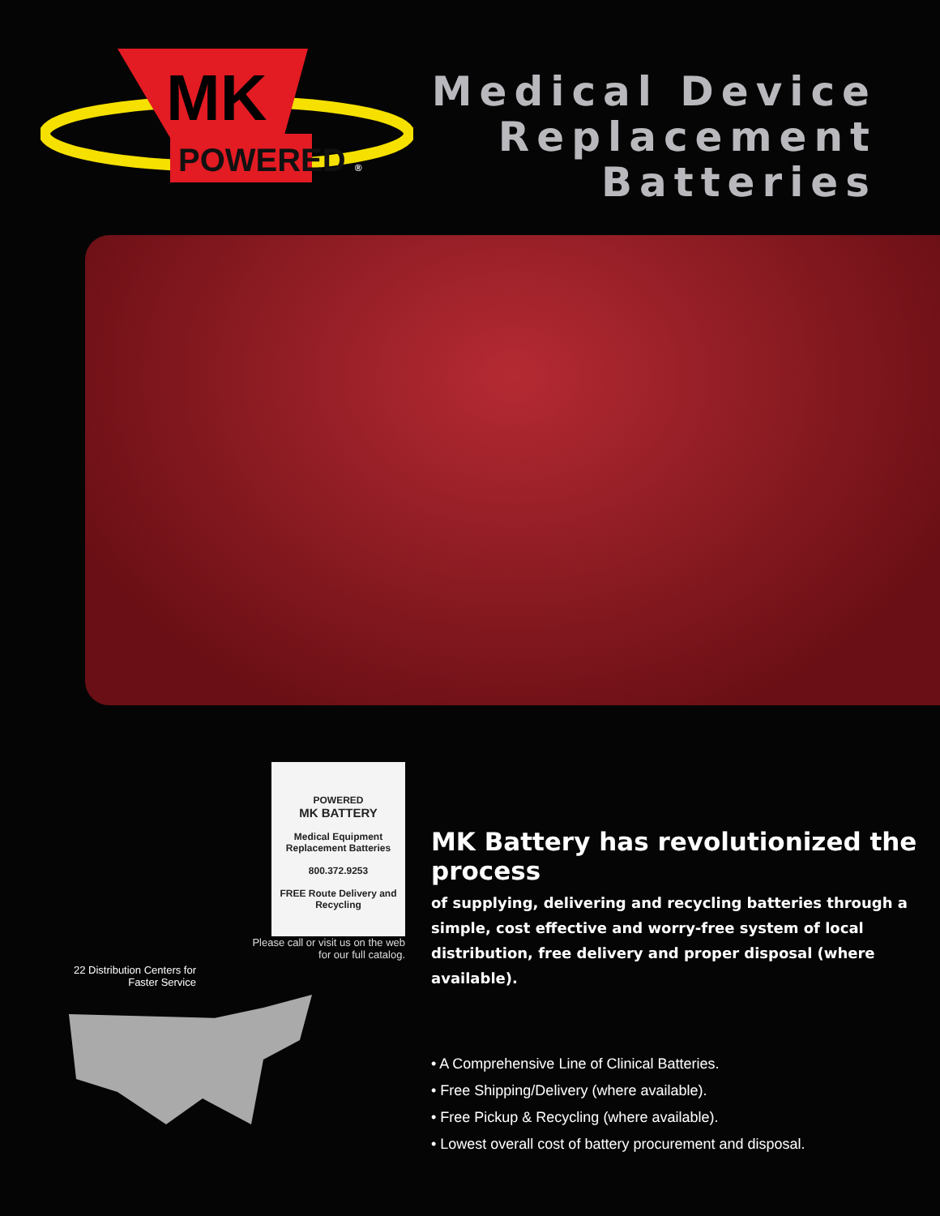POWERED ®
MK
Medical Device
Replacement Batteries
POWERED
MK BATTERY
Medical Equipment
Replacement Batteries
800.372.9253
FREE Route Delivery and Recycling
Please call or visit us on the web for our full catalog.
22 Distribution Centers for Faster Service
MK Battery has revolutionized the process
of supplying, delivering and recycling batteries through a simple, cost effective and worry-free system of local distribution, free delivery and proper disposal (where available).
• A Comprehensive Line of Clinical Batteries.
• Free Shipping/Delivery (where available).
• Free Pickup & Recycling (where available).
• Lowest overall cost of battery procurement and disposal.